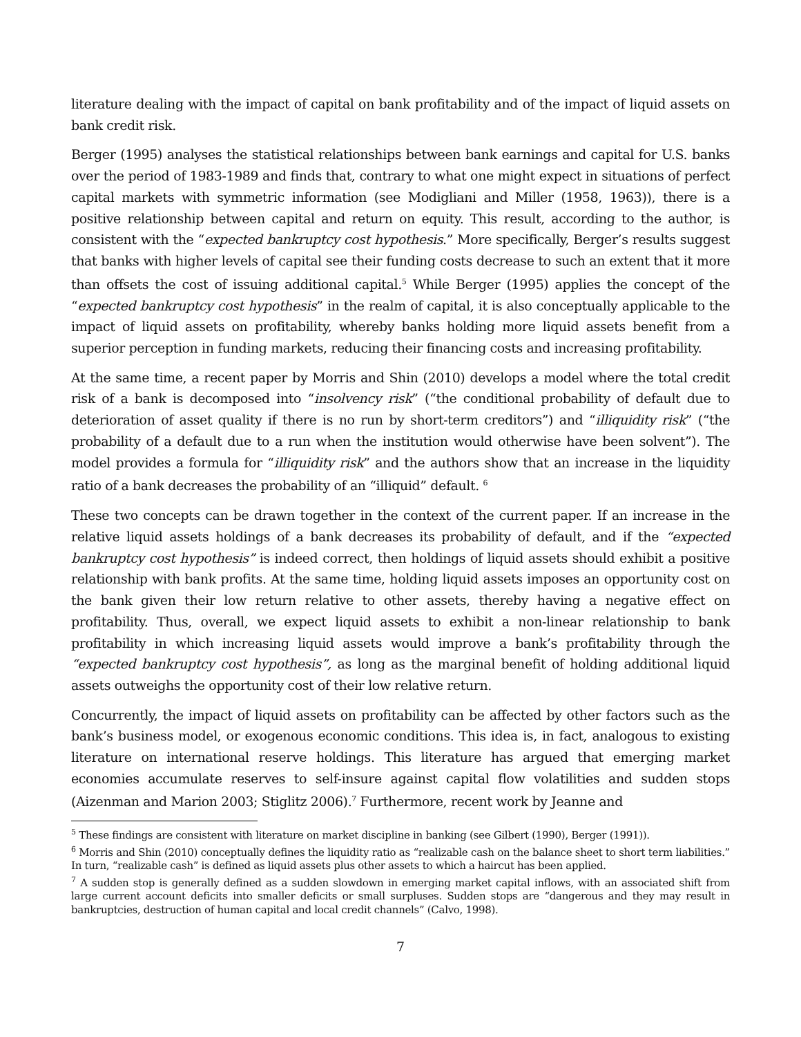literature dealing with the impact of capital on bank profitability and of the impact of liquid assets on bank credit risk.
Berger (1995) analyses the statistical relationships between bank earnings and capital for U.S. banks over the period of 1983-1989 and finds that, contrary to what one might expect in situations of perfect capital markets with symmetric information (see Modigliani and Miller (1958, 1963)), there is a positive relationship between capital and return on equity. This result, according to the author, is consistent with the “expected bankruptcy cost hypothesis.” More specifically, Berger’s results suggest that banks with higher levels of capital see their funding costs decrease to such an extent that it more than offsets the cost of issuing additional capital.<sup>5</sup> While Berger (1995) applies the concept of the “expected bankruptcy cost hypothesis” in the realm of capital, it is also conceptually applicable to the impact of liquid assets on profitability, whereby banks holding more liquid assets benefit from a superior perception in funding markets, reducing their financing costs and increasing profitability.
At the same time, a recent paper by Morris and Shin (2010) develops a model where the total credit risk of a bank is decomposed into “insolvency risk” (“the conditional probability of default due to deterioration of asset quality if there is no run by short-term creditors”) and “illiquidity risk” (“the probability of a default due to a run when the institution would otherwise have been solvent”). The model provides a formula for “illiquidity risk” and the authors show that an increase in the liquidity ratio of a bank decreases the probability of an “illiquid” default. <sup>6</sup>
These two concepts can be drawn together in the context of the current paper. If an increase in the relative liquid assets holdings of a bank decreases its probability of default, and if the “expected bankruptcy cost hypothesis” is indeed correct, then holdings of liquid assets should exhibit a positive relationship with bank profits. At the same time, holding liquid assets imposes an opportunity cost on the bank given their low return relative to other assets, thereby having a negative effect on profitability. Thus, overall, we expect liquid assets to exhibit a non-linear relationship to bank profitability in which increasing liquid assets would improve a bank’s profitability through the “expected bankruptcy cost hypothesis”, as long as the marginal benefit of holding additional liquid assets outweighs the opportunity cost of their low relative return.
Concurrently, the impact of liquid assets on profitability can be affected by other factors such as the bank’s business model, or exogenous economic conditions. This idea is, in fact, analogous to existing literature on international reserve holdings. This literature has argued that emerging market economies accumulate reserves to self-insure against capital flow volatilities and sudden stops (Aizenman and Marion 2003; Stiglitz 2006).<sup>7</sup> Furthermore, recent work by Jeanne and
<sup>5</sup> These findings are consistent with literature on market discipline in banking (see Gilbert (1990), Berger (1991)).
<sup>6</sup> Morris and Shin (2010) conceptually defines the liquidity ratio as “realizable cash on the balance sheet to short term liabilities.” In turn, “realizable cash” is defined as liquid assets plus other assets to which a haircut has been applied.
<sup>7</sup> A sudden stop is generally defined as a sudden slowdown in emerging market capital inflows, with an associated shift from large current account deficits into smaller deficits or small surpluses. Sudden stops are “dangerous and they may result in bankruptcies, destruction of human capital and local credit channels” (Calvo, 1998).
7